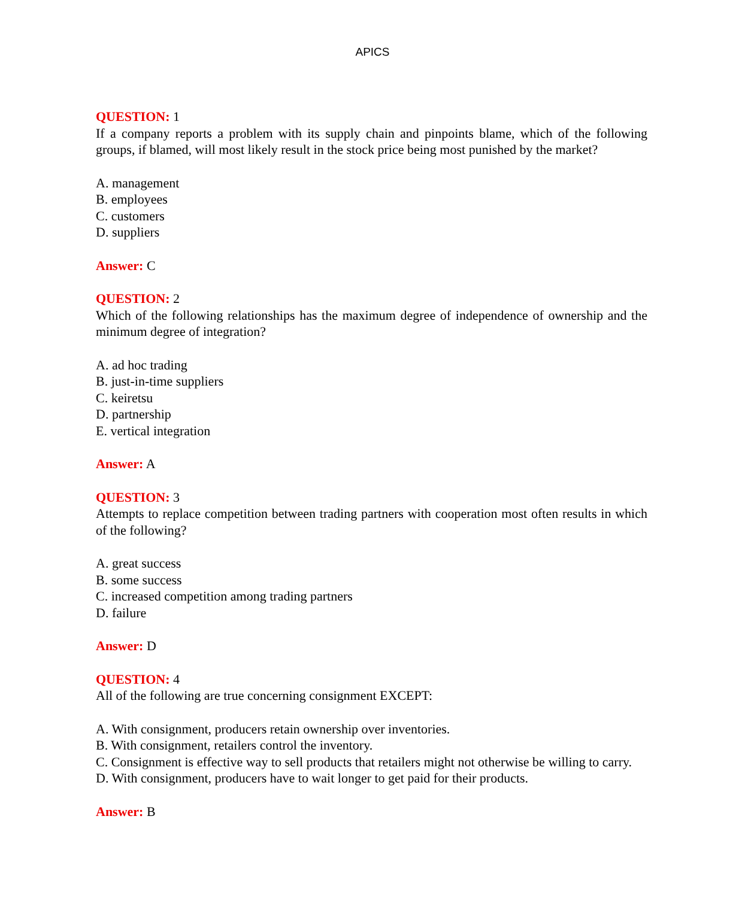APICS
QUESTION: 1
If a company reports a problem with its supply chain and pinpoints blame, which of the following groups, if blamed, will most likely result in the stock price being most punished by the market?
A. management
B. employees
C. customers
D. suppliers
Answer: C
QUESTION: 2
Which of the following relationships has the maximum degree of independence of ownership and the minimum degree of integration?
A. ad hoc trading
B. just-in-time suppliers
C. keiretsu
D. partnership
E. vertical integration
Answer: A
QUESTION: 3
Attempts to replace competition between trading partners with cooperation most often results in which of the following?
A. great success
B. some success
C. increased competition among trading partners
D. failure
Answer: D
QUESTION: 4
All of the following are true concerning consignment EXCEPT:
A. With consignment, producers retain ownership over inventories.
B. With consignment, retailers control the inventory.
C. Consignment is effective way to sell products that retailers might not otherwise be willing to carry.
D. With consignment, producers have to wait longer to get paid for their products.
Answer: B